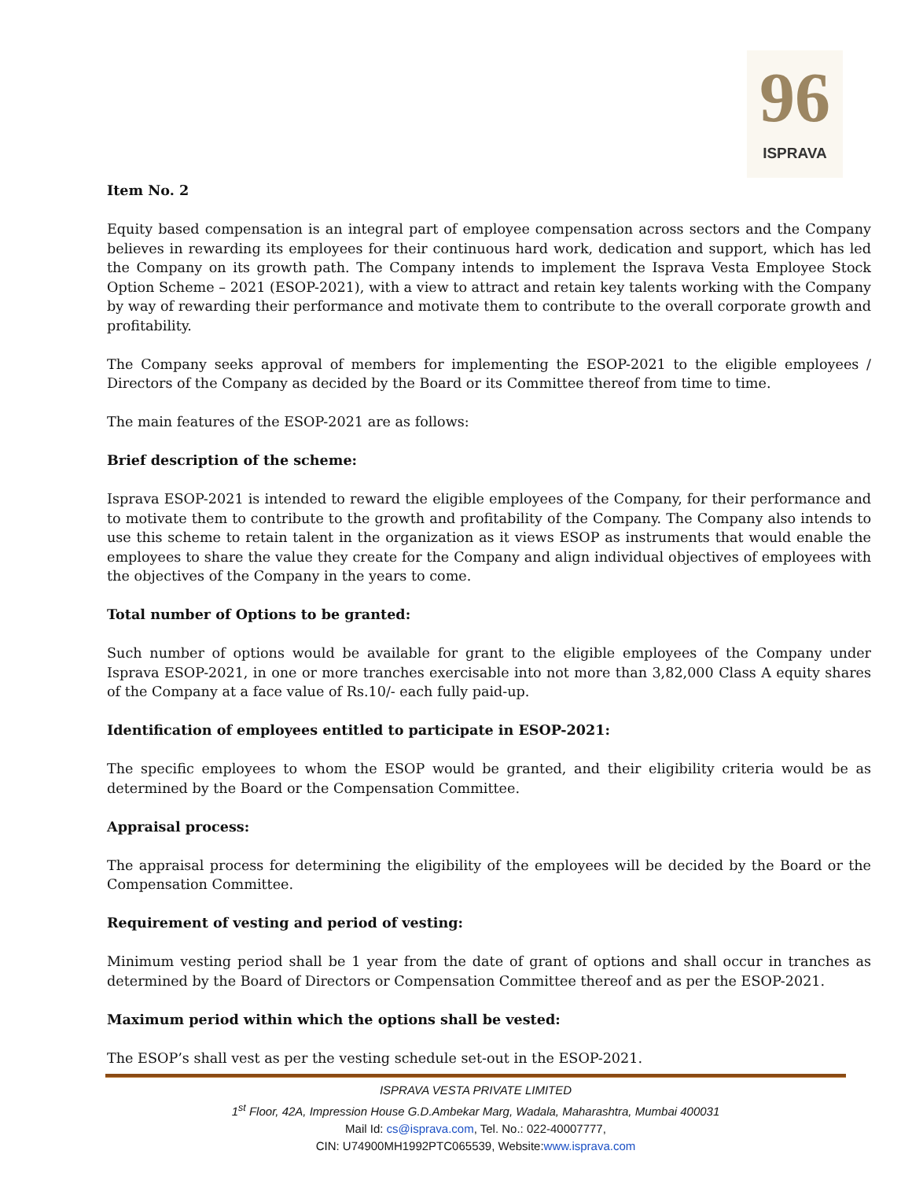96
ISPRAVA
Item No. 2
Equity based compensation is an integral part of employee compensation across sectors and the Company believes in rewarding its employees for their continuous hard work, dedication and support, which has led the Company on its growth path. The Company intends to implement the Isprava Vesta Employee Stock Option Scheme – 2021 (ESOP-2021), with a view to attract and retain key talents working with the Company by way of rewarding their performance and motivate them to contribute to the overall corporate growth and profitability.
The Company seeks approval of members for implementing the ESOP-2021 to the eligible employees / Directors of the Company as decided by the Board or its Committee thereof from time to time.
The main features of the ESOP-2021 are as follows:
Brief description of the scheme:
Isprava ESOP-2021 is intended to reward the eligible employees of the Company, for their performance and to motivate them to contribute to the growth and profitability of the Company. The Company also intends to use this scheme to retain talent in the organization as it views ESOP as instruments that would enable the employees to share the value they create for the Company and align individual objectives of employees with the objectives of the Company in the years to come.
Total number of Options to be granted:
Such number of options would be available for grant to the eligible employees of the Company under Isprava ESOP-2021, in one or more tranches exercisable into not more than 3,82,000 Class A equity shares of the Company at a face value of Rs.10/- each fully paid-up.
Identification of employees entitled to participate in ESOP-2021:
The specific employees to whom the ESOP would be granted, and their eligibility criteria would be as determined by the Board or the Compensation Committee.
Appraisal process:
The appraisal process for determining the eligibility of the employees will be decided by the Board or the Compensation Committee.
Requirement of vesting and period of vesting:
Minimum vesting period shall be 1 year from the date of grant of options and shall occur in tranches as determined by the Board of Directors or Compensation Committee thereof and as per the ESOP-2021.
Maximum period within which the options shall be vested:
The ESOP’s shall vest as per the vesting schedule set-out in the ESOP-2021.
ISPRAVA VESTA PRIVATE LIMITED
1<sup>st</sup> Floor, 42A, Impression House G.D.Ambekar Marg, Wadala, Maharashtra, Mumbai 400031
Mail Id: cs@isprava.com, Tel. No.: 022-40007777,
CIN: U74900MH1992PTC065539, Website:www.isprava.com